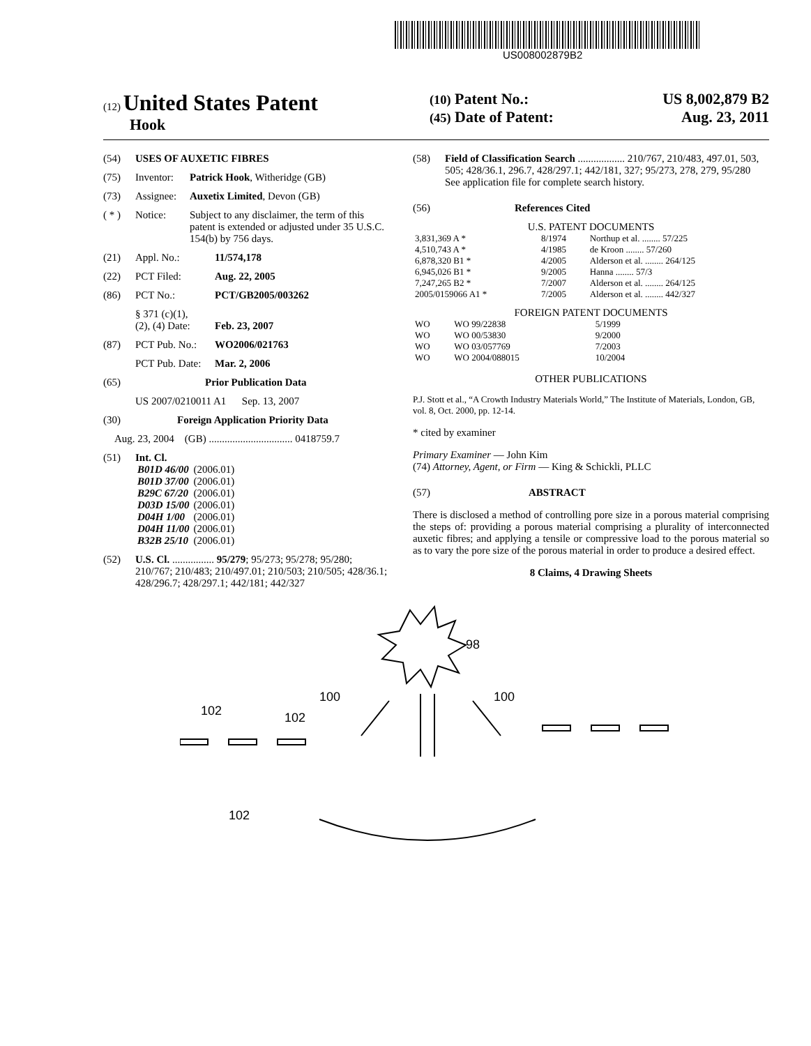US008002879B2
(12) United States Patent
Hook
(10) Patent No.: US 8,002,879 B2
(45) Date of Patent: Aug. 23, 2011
(54) USES OF AUXETIC FIBRES
(75) Inventor: Patrick Hook, Witheridge (GB)
(73) Assignee: Auxetix Limited, Devon (GB)
( * ) Notice: Subject to any disclaimer, the term of this patent is extended or adjusted under 35 U.S.C. 154(b) by 756 days.
(21) Appl. No.: 11/574,178
(22) PCT Filed: Aug. 22, 2005
(86) PCT No.: PCT/GB2005/003262
§ 371 (c)(1),
(2), (4) Date:
Feb. 23, 2007
(87) PCT Pub. No.: WO2006/021763
PCT Pub. Date: Mar. 2, 2006
(65) Prior Publication Data
US 2007/0210011 A1 Sep. 13, 2007
(30) Foreign Application Priority Data
Aug. 23, 2004 (GB) ................................ 0418759.7
(51) Int. Cl.
| B01D 46/00 | (2006.01) |
| B01D 37/00 | (2006.01) |
| B29C 67/20 | (2006.01) |
| D03D 15/00 | (2006.01) |
| D04H 1/00 | (2006.01) |
| D04H 11/00 | (2006.01) |
| B32B 25/10 | (2006.01) |
(52) U.S. Cl. ................ 95/279; 95/273; 95/278; 95/280; 210/767; 210/483; 210/497.01; 210/503; 210/505; 428/36.1; 428/296.7; 428/297.1; 442/181; 442/327
(58) Field of Classification Search .................. 210/767, 210/483, 497.01, 503, 505; 428/36.1, 296.7, 428/297.1; 442/181, 327; 95/273, 278, 279, 95/280
See application file for complete search history.
(56) References Cited
U.S. PATENT DOCUMENTS
| 3,831,369 A * | 8/1974 | Northup et al. ........ 57/225 |
| 4,510,743 A * | 4/1985 | de Kroon ........ 57/260 |
| 6,878,320 B1 * | 4/2005 | Alderson et al. ........ 264/125 |
| 6,945,026 B1 * | 9/2005 | Hanna ........ 57/3 |
| 7,247,265 B2 * | 7/2007 | Alderson et al. ........ 264/125 |
| 2005/0159066 A1 * | 7/2005 | Alderson et al. ........ 442/327 |
FOREIGN PATENT DOCUMENTS
| WO | WO 99/22838 | 5/1999 |
| WO | WO 00/53830 | 9/2000 |
| WO | WO 03/057769 | 7/2003 |
| WO | WO 2004/088015 | 10/2004 |
OTHER PUBLICATIONS
P.J. Stott et al., “A Crowth Industry Materials World,” The Institute of Materials, London, GB, vol. 8, Oct. 2000, pp. 12-14.
* cited by examiner
Primary Examiner — John Kim
(74) Attorney, Agent, or Firm — King & Schickli, PLLC
(57) ABSTRACT
There is disclosed a method of controlling pore size in a porous material comprising the steps of: providing a porous material comprising a plurality of interconnected auxetic fibres; and applying a tensile or compressive load to the porous material so as to vary the pore size of the porous material in order to produce a desired effect.
8 Claims, 4 Drawing Sheets
98
100
100
102
102
102